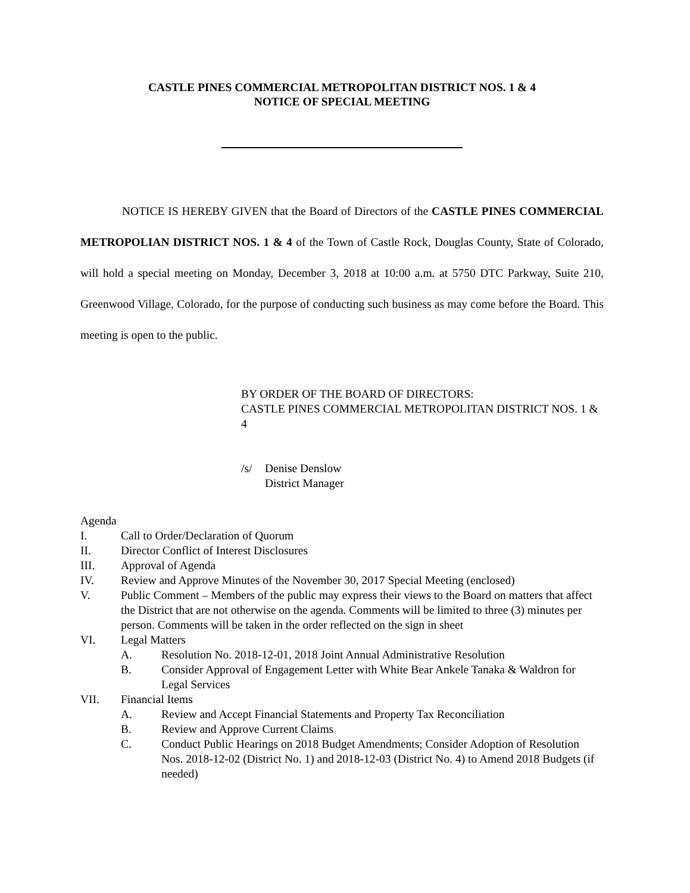CASTLE PINES COMMERCIAL METROPOLITAN DISTRICT NOS. 1 & 4
NOTICE OF SPECIAL MEETING
NOTICE IS HEREBY GIVEN that the Board of Directors of the CASTLE PINES COMMERCIAL METROPOLIAN DISTRICT NOS. 1 & 4 of the Town of Castle Rock, Douglas County, State of Colorado, will hold a special meeting on Monday, December 3, 2018 at 10:00 a.m. at 5750 DTC Parkway, Suite 210, Greenwood Village, Colorado, for the purpose of conducting such business as may come before the Board. This meeting is open to the public.
BY ORDER OF THE BOARD OF DIRECTORS:
CASTLE PINES COMMERCIAL METROPOLITAN DISTRICT NOS. 1 & 4
/s/ Denise Denslow
District Manager
Agenda
I. Call to Order/Declaration of Quorum
II. Director Conflict of Interest Disclosures
III. Approval of Agenda
IV. Review and Approve Minutes of the November 30, 2017 Special Meeting (enclosed)
V. Public Comment – Members of the public may express their views to the Board on matters that affect the District that are not otherwise on the agenda. Comments will be limited to three (3) minutes per person. Comments will be taken in the order reflected on the sign in sheet
VI. Legal Matters
A. Resolution No. 2018-12-01, 2018 Joint Annual Administrative Resolution
B. Consider Approval of Engagement Letter with White Bear Ankele Tanaka & Waldron for Legal Services
VII. Financial Items
A. Review and Accept Financial Statements and Property Tax Reconciliation
B. Review and Approve Current Claims
C. Conduct Public Hearings on 2018 Budget Amendments; Consider Adoption of Resolution Nos. 2018-12-02 (District No. 1) and 2018-12-03 (District No. 4) to Amend 2018 Budgets (if needed)